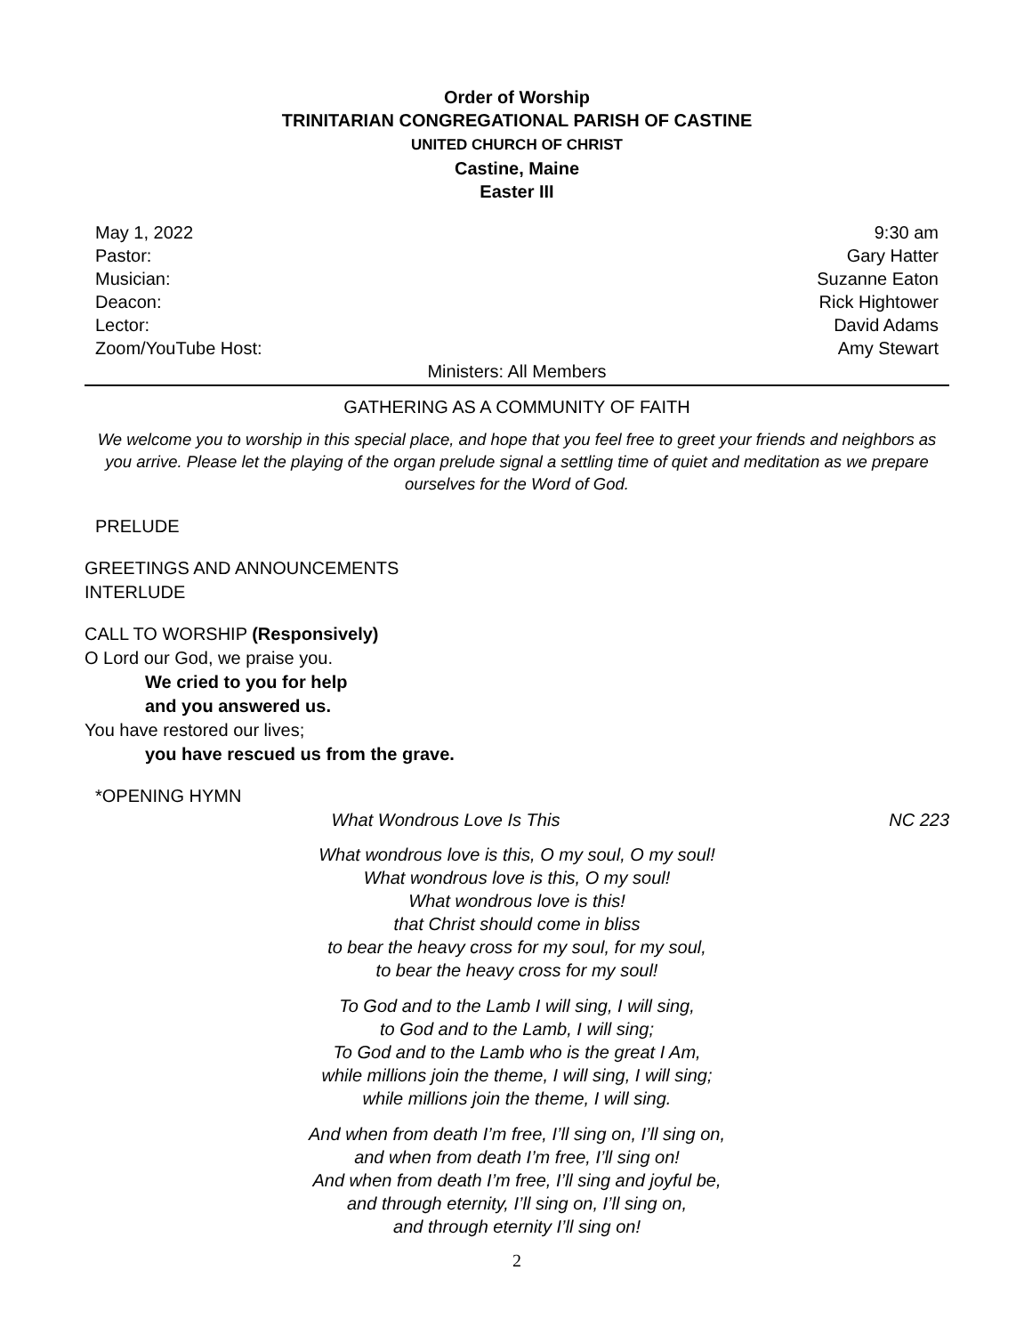Order of Worship
TRINITARIAN CONGREGATIONAL PARISH OF CASTINE
UNITED CHURCH OF CHRIST
Castine, Maine
Easter III
May 1, 2022 9:30 am
Pastor: Gary Hatter
Musician: Suzanne Eaton
Deacon: Rick Hightower
Lector: David Adams
Zoom/YouTube Host: Amy Stewart
Ministers: All Members
GATHERING AS A COMMUNITY OF FAITH
We welcome you to worship in this special place, and hope that you feel free to greet your friends and neighbors as you arrive. Please let the playing of the organ prelude signal a settling time of quiet and meditation as we prepare ourselves for the Word of God.
PRELUDE
GREETINGS AND ANNOUNCEMENTS
INTERLUDE
CALL TO WORSHIP (Responsively)
O Lord our God, we praise you.
We cried to you for help
and you answered us.
You have restored our lives;
you have rescued us from the grave.
*OPENING HYMN
What Wondrous Love Is This NC 223
What wondrous love is this, O my soul, O my soul!
What wondrous love is this, O my soul!
What wondrous love is this!
that Christ should come in bliss
to bear the heavy cross for my soul, for my soul,
to bear the heavy cross for my soul!
To God and to the Lamb I will sing, I will sing,
to God and to the Lamb, I will sing;
To God and to the Lamb who is the great I Am,
while millions join the theme, I will sing, I will sing;
while millions join the theme, I will sing.
And when from death I’m free, I’ll sing on, I’ll sing on,
and when from death I’m free, I’ll sing on!
And when from death I’m free, I’ll sing and joyful be,
and through eternity, I’ll sing on, I’ll sing on,
and through eternity I’ll sing on!
2